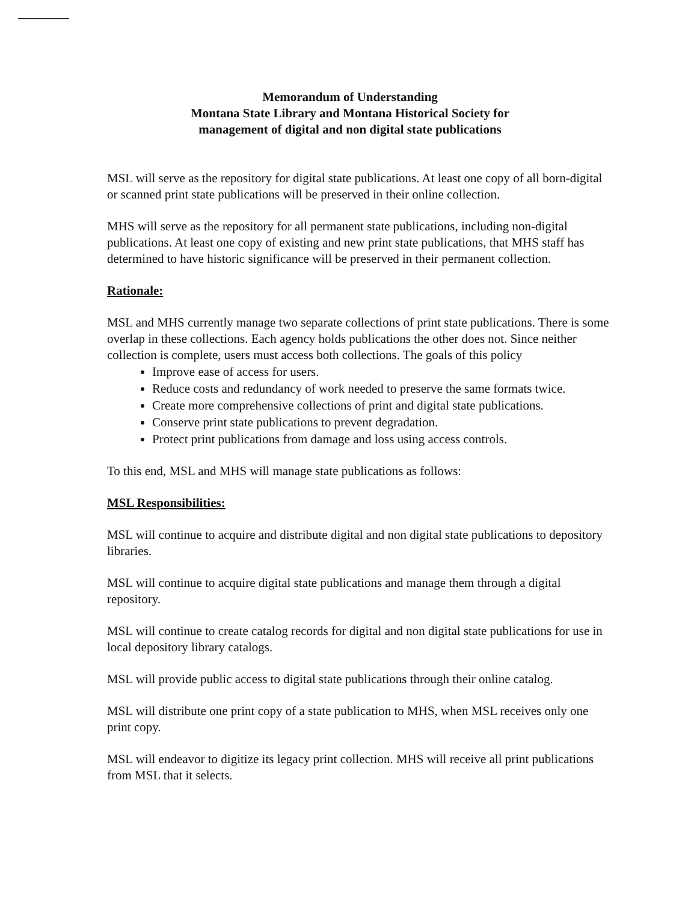Memorandum of Understanding
Montana State Library and Montana Historical Society for
management of digital and non digital state publications
MSL will serve as the repository for digital state publications. At least one copy of all born-digital or scanned print state publications will be preserved in their online collection.
MHS will serve as the repository for all permanent state publications, including non-digital publications. At least one copy of existing and new print state publications, that MHS staff has determined to have historic significance will be preserved in their permanent collection.
Rationale:
MSL and MHS currently manage two separate collections of print state publications. There is some overlap in these collections. Each agency holds publications the other does not. Since neither collection is complete, users must access both collections. The goals of this policy
Improve ease of access for users.
Reduce costs and redundancy of work needed to preserve the same formats twice.
Create more comprehensive collections of print and digital state publications.
Conserve print state publications to prevent degradation.
Protect print publications from damage and loss using access controls.
To this end, MSL and MHS will manage state publications as follows:
MSL Responsibilities:
MSL will continue to acquire and distribute digital and non digital state publications to depository libraries.
MSL will continue to acquire digital state publications and manage them through a digital repository.
MSL will continue to create catalog records for digital and non digital state publications for use in local depository library catalogs.
MSL will provide public access to digital state publications through their online catalog.
MSL will distribute one print copy of a state publication to MHS, when MSL receives only one print copy.
MSL will endeavor to digitize its legacy print collection. MHS will receive all print publications from MSL that it selects.